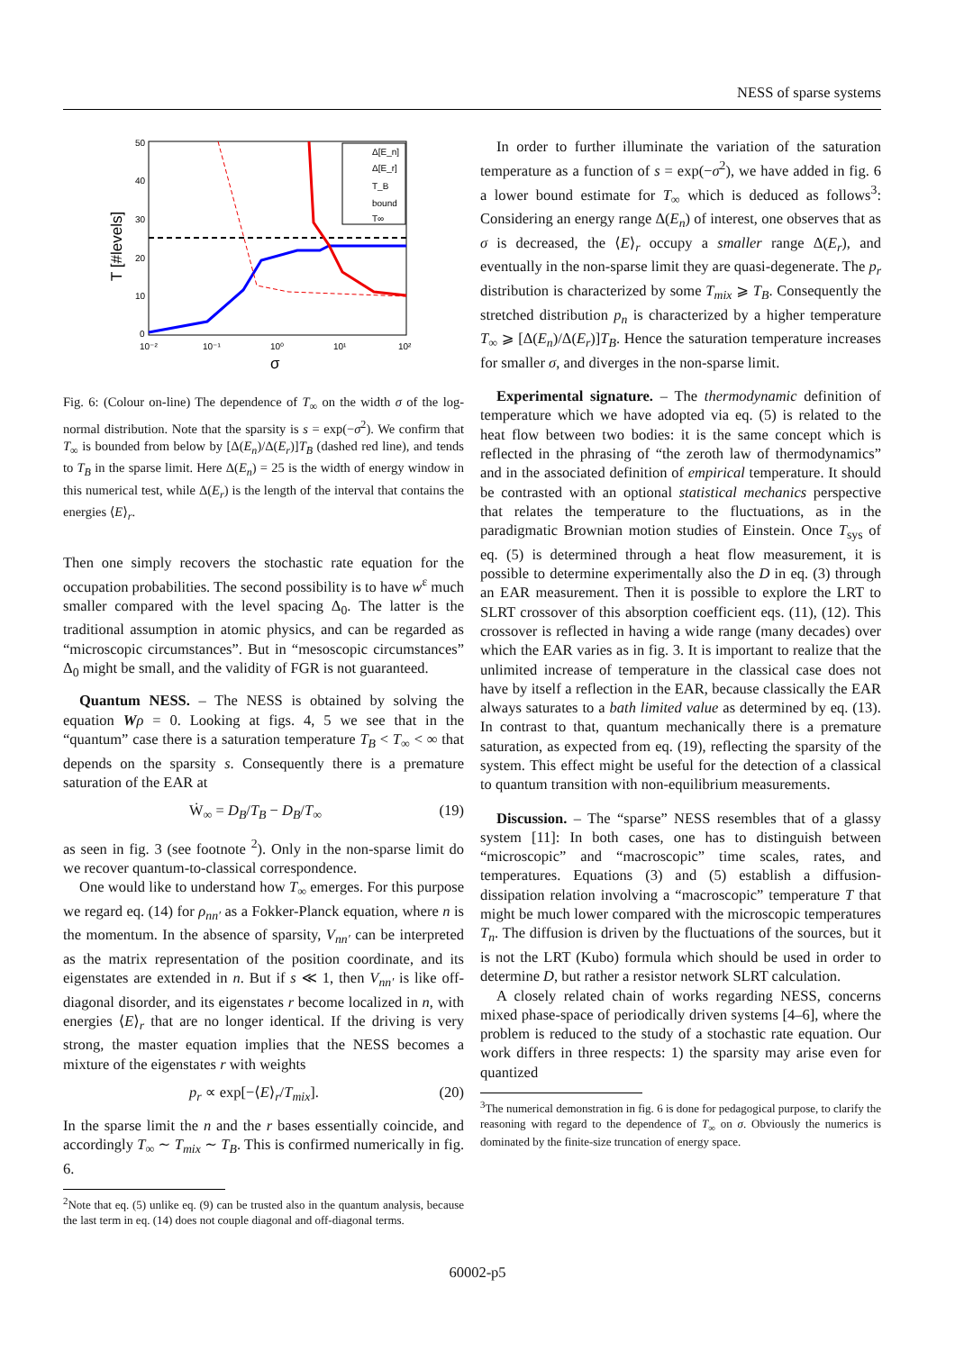NESS of sparse systems
T [#levels]
σ
50
40
30
20
10
0
10⁻²
10⁻¹
10⁰
10¹
10²
Δ[E_n]
Δ[E_r]
T_B
bound
T∞
Fig. 6: (Colour on-line) The dependence of T<sub>∞</sub> on the width σ of the log-normal distribution. Note that the sparsity is s = exp(−σ<sup>2</sup>). We confirm that T<sub>∞</sub> is bounded from below by [Δ(E<sub>n</sub>)/Δ(E<sub>r</sub>)]T<sub>B</sub> (dashed red line), and tends to T<sub>B</sub> in the sparse limit. Here Δ(E<sub>n</sub>) = 25 is the width of energy window in this numerical test, while Δ(E<sub>r</sub>) is the length of the interval that contains the energies ⟨E⟩<sub>r</sub>.
Then one simply recovers the stochastic rate equation for the occupation probabilities. The second possibility is to have w<sup>ε</sup> much smaller compared with the level spacing Δ<sub>0</sub>. The latter is the traditional assumption in atomic physics, and can be regarded as “microscopic circumstances”. But in “mesoscopic circumstances” Δ<sub>0</sub> might be small, and the validity of FGR is not guaranteed.
Quantum NESS. – The NESS is obtained by solving the equation Wρ = 0. Looking at figs. 4, 5 we see that in the “quantum” case there is a saturation temperature T<sub>B</sub> < T<sub>∞</sub> < ∞ that depends on the sparsity s. Consequently there is a premature saturation of the EAR at
Ẇ<sub>∞</sub> = D<sub>B</sub>/T<sub>B</sub> − D<sub>B</sub>/T<sub>∞</sub> (19)
as seen in fig. 3 (see footnote <sup>2</sup>). Only in the non-sparse limit do we recover quantum-to-classical correspondence.
One would like to understand how T<sub>∞</sub> emerges. For this purpose we regard eq. (14) for ρ<sub>nn′</sub> as a Fokker-Planck equation, where n is the momentum. In the absence of sparsity, V<sub>nn′</sub> can be interpreted as the matrix representation of the position coordinate, and its eigenstates are extended in n. But if s ≪ 1, then V<sub>nn′</sub> is like off-diagonal disorder, and its eigenstates r become localized in n, with energies ⟨E⟩<sub>r</sub> that are no longer identical. If the driving is very strong, the master equation implies that the NESS becomes a mixture of the eigenstates r with weights
p<sub>r</sub> ∝ exp[−⟨E⟩<sub>r</sub>/T<sub>mix</sub>]. (20)
In the sparse limit the n and the r bases essentially coincide, and accordingly T<sub>∞</sub> ∼ T<sub>mix</sub> ∼ T<sub>B</sub>. This is confirmed numerically in fig. 6.
<sup>2</sup> Note that eq. (5) unlike eq. (9) can be trusted also in the quantum analysis, because the last term in eq. (14) does not couple diagonal and off-diagonal terms.
In order to further illuminate the variation of the saturation temperature as a function of s = exp(−σ<sup>2</sup>), we have added in fig. 6 a lower bound estimate for T<sub>∞</sub> which is deduced as follows<sup>3</sup>: Considering an energy range Δ(E<sub>n</sub>) of interest, one observes that as σ is decreased, the ⟨E⟩<sub>r</sub> occupy a smaller range Δ(E<sub>r</sub>), and eventually in the non-sparse limit they are quasi-degenerate. The p<sub>r</sub> distribution is characterized by some T<sub>mix</sub> ⩾ T<sub>B</sub>. Consequently the stretched distribution p<sub>n</sub> is characterized by a higher temperature T<sub>∞</sub> ⩾ [Δ(E<sub>n</sub>)/Δ(E<sub>r</sub>)]T<sub>B</sub>. Hence the saturation temperature increases for smaller σ, and diverges in the non-sparse limit.
Experimental signature. – The thermodynamic definition of temperature which we have adopted via eq. (5) is related to the heat flow between two bodies: it is the same concept which is reflected in the phrasing of “the zeroth law of thermodynamics” and in the associated definition of empirical temperature. It should be contrasted with an optional statistical mechanics perspective that relates the temperature to the fluctuations, as in the paradigmatic Brownian motion studies of Einstein. Once T<sub>sys</sub> of eq. (5) is determined through a heat flow measurement, it is possible to determine experimentally also the D in eq. (3) through an EAR measurement. Then it is possible to explore the LRT to SLRT crossover of this absorption coefficient eqs. (11), (12). This crossover is reflected in having a wide range (many decades) over which the EAR varies as in fig. 3. It is important to realize that the unlimited increase of temperature in the classical case does not have by itself a reflection in the EAR, because classically the EAR always saturates to a bath limited value as determined by eq. (13). In contrast to that, quantum mechanically there is a premature saturation, as expected from eq. (19), reflecting the sparsity of the system. This effect might be useful for the detection of a classical to quantum transition with non-equilibrium measurements.
Discussion. – The “sparse” NESS resembles that of a glassy system [11]: In both cases, one has to distinguish between “microscopic” and “macroscopic” time scales, rates, and temperatures. Equations (3) and (5) establish a diffusion-dissipation relation involving a “macroscopic” temperature T that might be much lower compared with the microscopic temperatures T<sub>n</sub>. The diffusion is driven by the fluctuations of the sources, but it is not the LRT (Kubo) formula which should be used in order to determine D, but rather a resistor network SLRT calculation.
A closely related chain of works regarding NESS, concerns mixed phase-space of periodically driven systems [4–6], where the problem is reduced to the study of a stochastic rate equation. Our work differs in three respects: 1) the sparsity may arise even for quantized
<sup>3</sup> The numerical demonstration in fig. 6 is done for pedagogical purpose, to clarify the reasoning with regard to the dependence of T<sub>∞</sub> on σ. Obviously the numerics is dominated by the finite-size truncation of energy space.
60002-p5